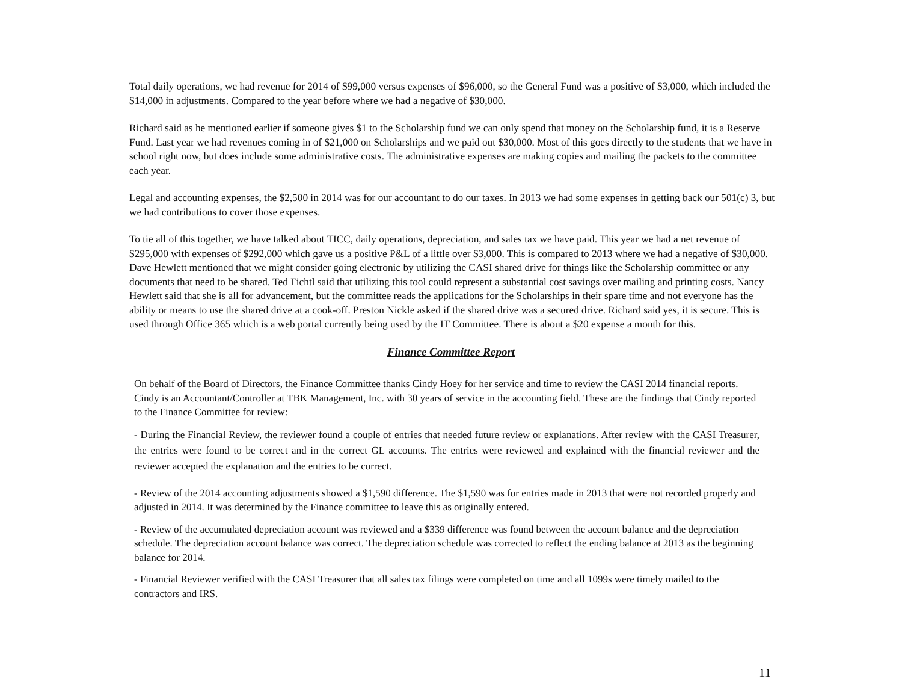Total daily operations, we had revenue for 2014 of $99,000 versus expenses of $96,000, so the General Fund was a positive of $3,000, which included the $14,000 in adjustments. Compared to the year before where we had a negative of $30,000.
Richard said as he mentioned earlier if someone gives $1 to the Scholarship fund we can only spend that money on the Scholarship fund, it is a Reserve Fund. Last year we had revenues coming in of $21,000 on Scholarships and we paid out $30,000. Most of this goes directly to the students that we have in school right now, but does include some administrative costs. The administrative expenses are making copies and mailing the packets to the committee each year.
Legal and accounting expenses, the $2,500 in 2014 was for our accountant to do our taxes. In 2013 we had some expenses in getting back our 501(c) 3, but we had contributions to cover those expenses.
To tie all of this together, we have talked about TICC, daily operations, depreciation, and sales tax we have paid. This year we had a net revenue of $295,000 with expenses of $292,000 which gave us a positive P&L of a little over $3,000. This is compared to 2013 where we had a negative of $30,000. Dave Hewlett mentioned that we might consider going electronic by utilizing the CASI shared drive for things like the Scholarship committee or any documents that need to be shared. Ted Fichtl said that utilizing this tool could represent a substantial cost savings over mailing and printing costs. Nancy Hewlett said that she is all for advancement, but the committee reads the applications for the Scholarships in their spare time and not everyone has the ability or means to use the shared drive at a cook-off. Preston Nickle asked if the shared drive was a secured drive. Richard said yes, it is secure. This is used through Office 365 which is a web portal currently being used by the IT Committee. There is about a $20 expense a month for this.
Finance Committee Report
On behalf of the Board of Directors, the Finance Committee thanks Cindy Hoey for her service and time to review the CASI 2014 financial reports. Cindy is an Accountant/Controller at TBK Management, Inc. with 30 years of service in the accounting field. These are the findings that Cindy reported to the Finance Committee for review:
- During the Financial Review, the reviewer found a couple of entries that needed future review or explanations. After review with the CASI Treasurer, the entries were found to be correct and in the correct GL accounts. The entries were reviewed and explained with the financial reviewer and the reviewer accepted the explanation and the entries to be correct.
- Review of the 2014 accounting adjustments showed a $1,590 difference. The $1,590 was for entries made in 2013 that were not recorded properly and adjusted in 2014. It was determined by the Finance committee to leave this as originally entered.
- Review of the accumulated depreciation account was reviewed and a $339 difference was found between the account balance and the depreciation schedule. The depreciation account balance was correct. The depreciation schedule was corrected to reflect the ending balance at 2013 as the beginning balance for 2014.
- Financial Reviewer verified with the CASI Treasurer that all sales tax filings were completed on time and all 1099s were timely mailed to the contractors and IRS.
11